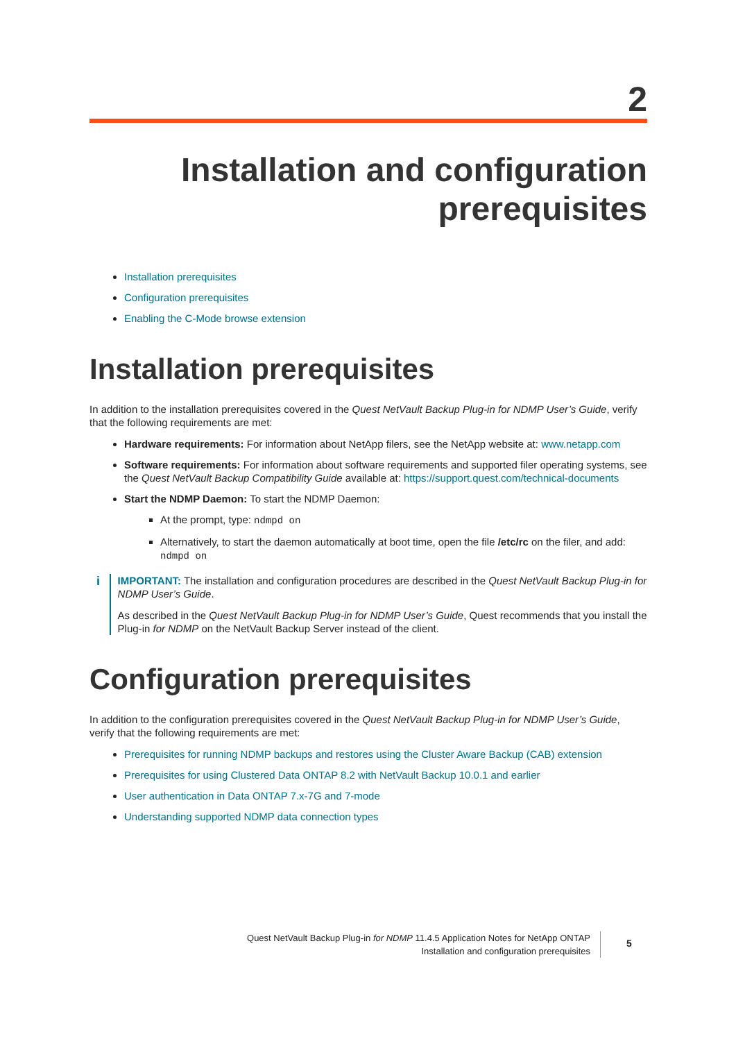2
Installation and configuration
prerequisites
Installation prerequisites
Configuration prerequisites
Enabling the C-Mode browse extension
Installation prerequisites
In addition to the installation prerequisites covered in the Quest NetVault Backup Plug-in for NDMP User’s Guide, verify that the following requirements are met:
Hardware requirements: For information about NetApp filers, see the NetApp website at: www.netapp.com
Software requirements: For information about software requirements and supported filer operating systems, see the Quest NetVault Backup Compatibility Guide available at: https://support.quest.com/technical-documents
Start the NDMP Daemon: To start the NDMP Daemon:
At the prompt, type: ndmpd on
Alternatively, to start the daemon automatically at boot time, open the file /etc/rc on the filer, and add: ndmpd on
i
IMPORTANT: The installation and configuration procedures are described in the Quest NetVault Backup Plug-in for NDMP User’s Guide.
As described in the Quest NetVault Backup Plug-in for NDMP User’s Guide, Quest recommends that you install the Plug-in for NDMP on the NetVault Backup Server instead of the client.
Configuration prerequisites
In addition to the configuration prerequisites covered in the Quest NetVault Backup Plug-in for NDMP User’s Guide, verify that the following requirements are met:
Prerequisites for running NDMP backups and restores using the Cluster Aware Backup (CAB) extension
Prerequisites for using Clustered Data ONTAP 8.2 with NetVault Backup 10.0.1 and earlier
User authentication in Data ONTAP 7.x-7G and 7-mode
Understanding supported NDMP data connection types
Quest NetVault Backup Plug-in for NDMP 11.4.5 Application Notes for NetApp ONTAP
Installation and configuration prerequisites
5